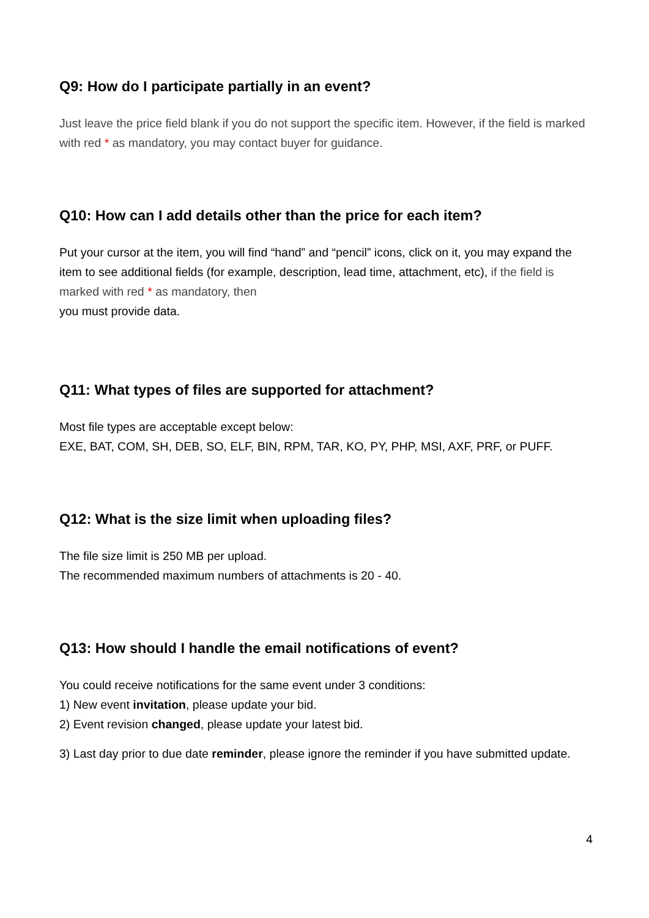Q9: How do I participate partially in an event?
Just leave the price field blank if you do not support the specific item. However, if the field is marked with red * as mandatory, you may contact buyer for guidance.
Q10: How can I add details other than the price for each item?
Put your cursor at the item, you will find “hand” and “pencil” icons, click on it, you may expand the item to see additional fields (for example, description, lead time, attachment, etc), if the field is marked with red * as mandatory, then
you must provide data.
Q11: What types of files are supported for attachment?
Most file types are acceptable except below:
EXE, BAT, COM, SH, DEB, SO, ELF, BIN, RPM, TAR, KO, PY, PHP, MSI, AXF, PRF, or PUFF.
Q12: What is the size limit when uploading files?
The file size limit is 250 MB per upload.
The recommended maximum numbers of attachments is 20 - 40.
Q13: How should I handle the email notifications of event?
You could receive notifications for the same event under 3 conditions:
1) New event invitation, please update your bid.
2) Event revision changed, please update your latest bid.
3) Last day prior to due date reminder, please ignore the reminder if you have submitted update.
4